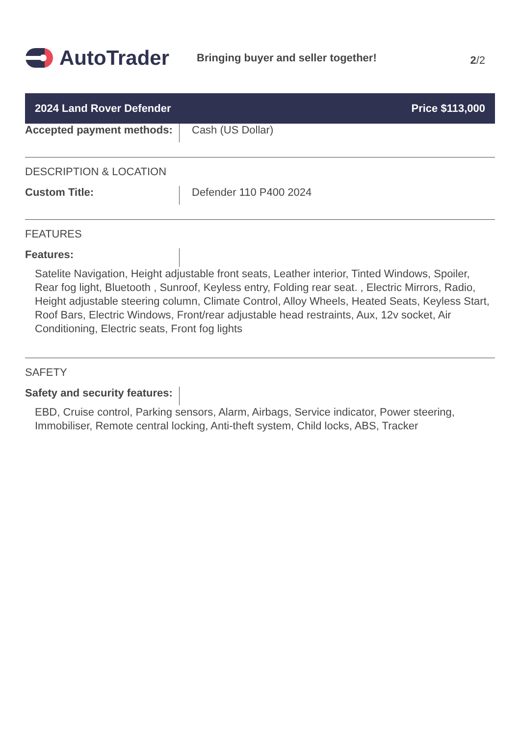AutoTrader
Bringing buyer and seller together!
2/2
2024 Land Rover Defender Price $113,000
Accepted payment methods:
Cash (US Dollar)
DESCRIPTION & LOCATION
Custom Title: Defender 110 P400 2024
FEATURES
Features:
Satelite Navigation, Height adjustable front seats, Leather interior, Tinted Windows, Spoiler, Rear fog light, Bluetooth , Sunroof, Keyless entry, Folding rear seat. , Electric Mirrors, Radio, Height adjustable steering column, Climate Control, Alloy Wheels, Heated Seats, Keyless Start, Roof Bars, Electric Windows, Front/rear adjustable head restraints, Aux, 12v socket, Air Conditioning, Electric seats, Front fog lights
SAFETY
Safety and security features:
EBD, Cruise control, Parking sensors, Alarm, Airbags, Service indicator, Power steering, Immobiliser, Remote central locking, Anti-theft system, Child locks, ABS, Tracker